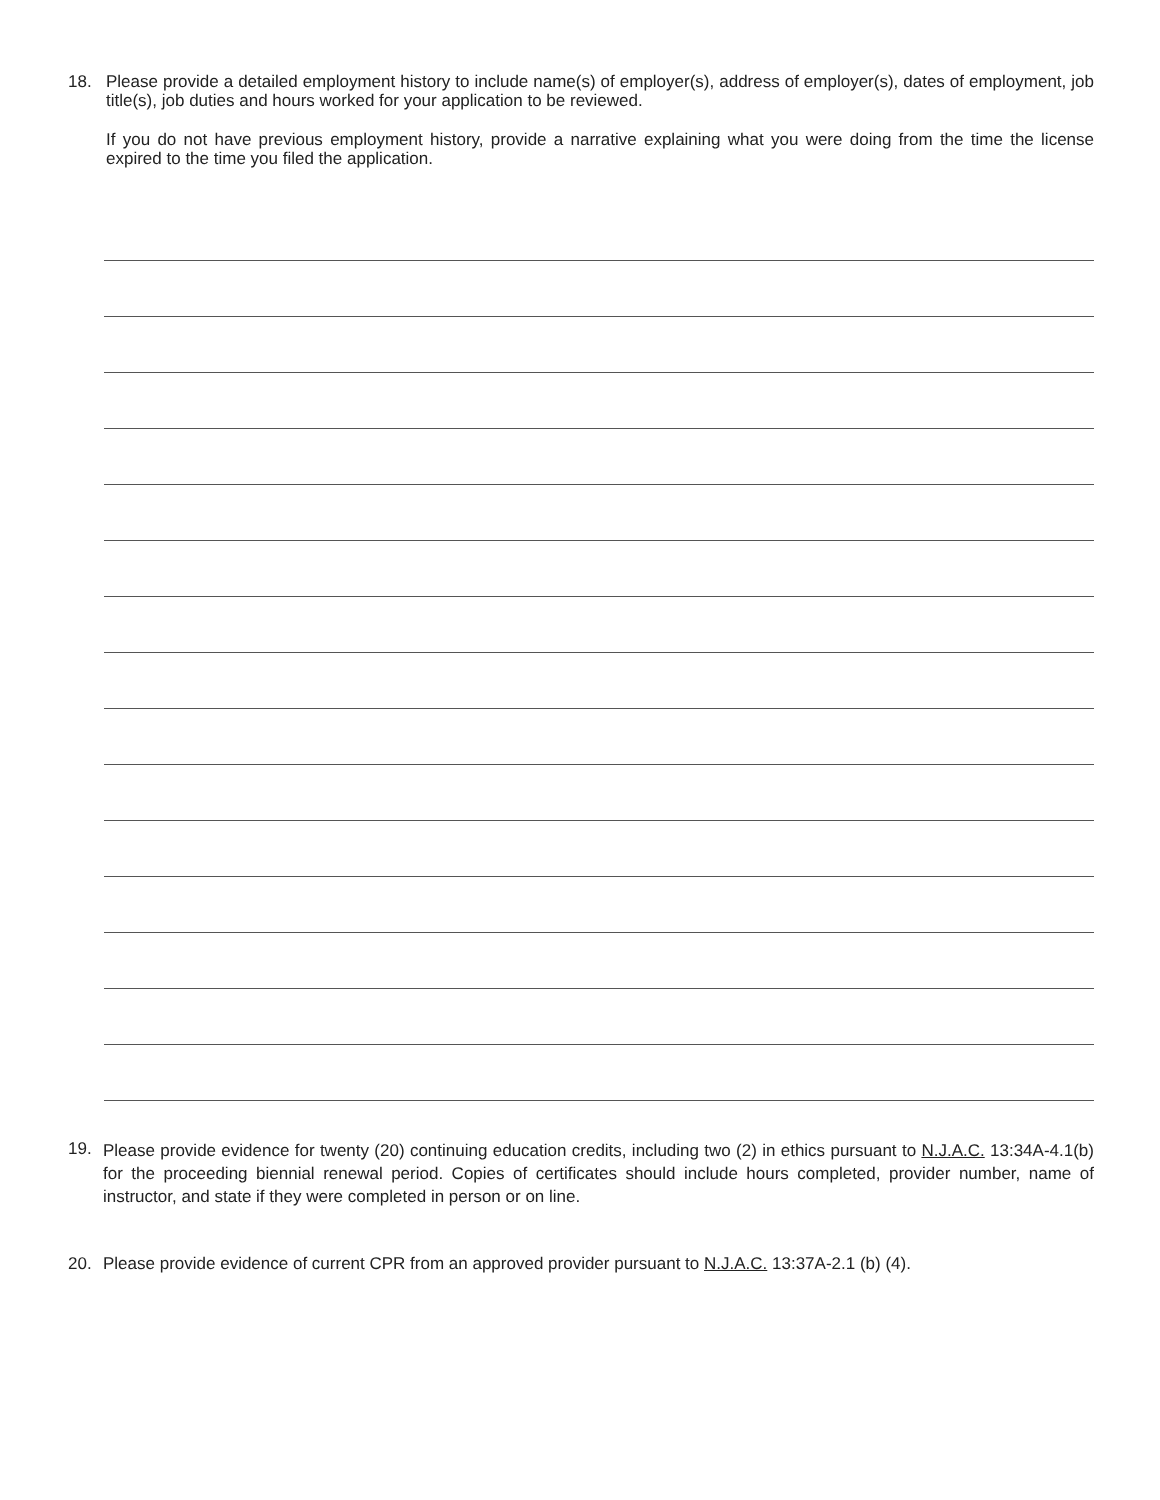18.
Please provide a detailed employment history to include name(s) of employer(s), address of employer(s), dates of employment, job title(s), job duties and hours worked for your application to be reviewed.
If you do not have previous employment history, provide a narrative explaining what you were doing from the time the license expired to the time you filed the application.
19.
Please provide evidence for twenty (20) continuing education credits, including two (2) in ethics pursuant to N.J.A.C. 13:34A-4.1(b) for the proceeding biennial renewal period. Copies of certificates should include hours completed, provider number, name of instructor, and state if they were completed in person or on line.
20.
Please provide evidence of current CPR from an approved provider pursuant to N.J.A.C. 13:37A-2.1 (b) (4).